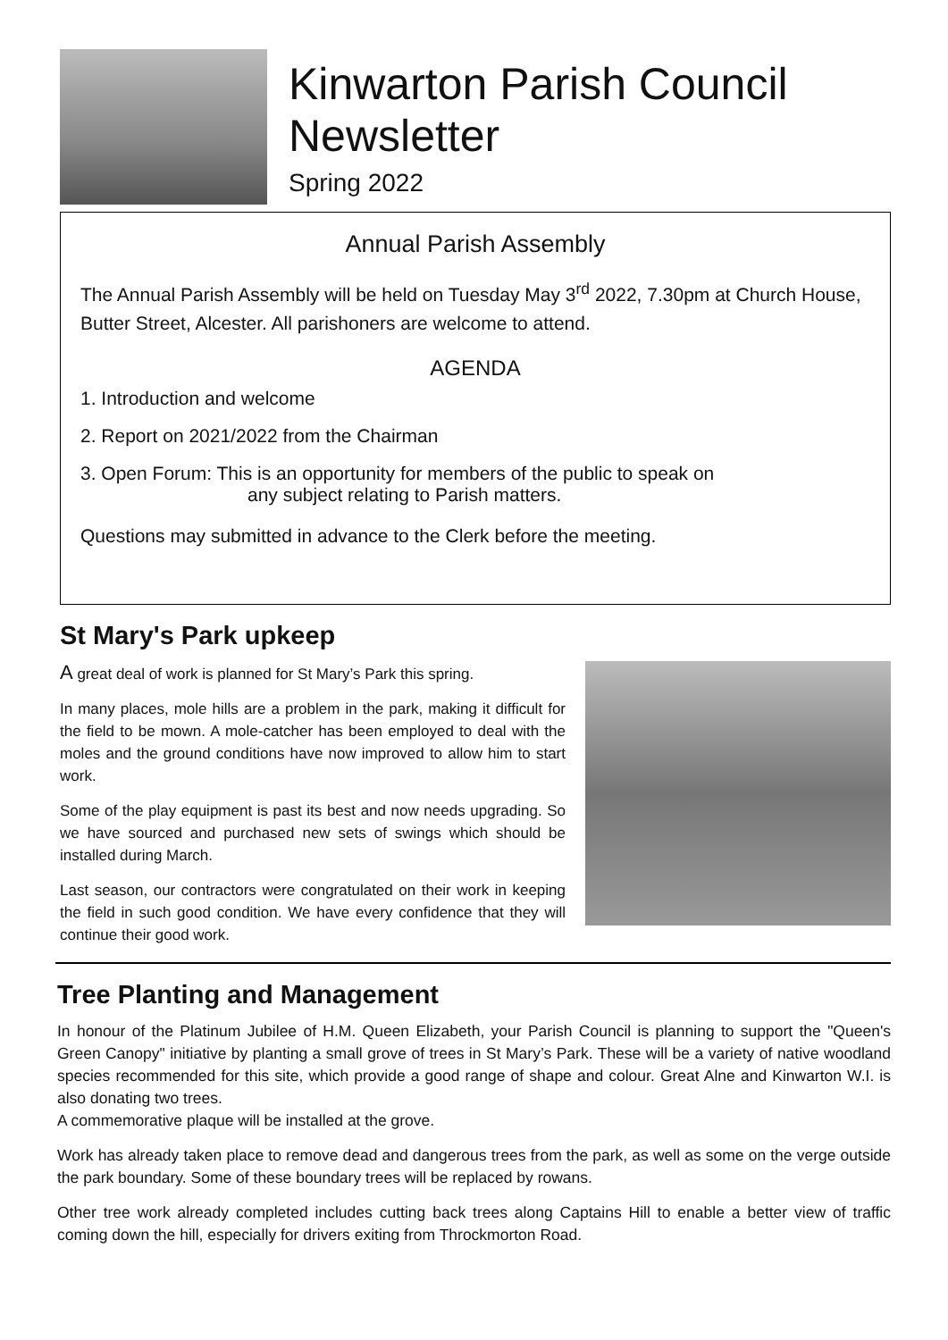Kinwarton Parish Council
Newsletter
Spring 2022
Annual Parish Assembly
The Annual Parish Assembly will be held on Tuesday May 3<sup>rd</sup> 2022, 7.30pm at Church House, Butter Street, Alcester. All parishoners are welcome to attend.
AGENDA
1. Introduction and welcome
2. Report on 2021/2022 from the Chairman
3. Open Forum: This is an opportunity for members of the public to speak on
any subject relating to Parish matters.
Questions may submitted in advance to the Clerk before the meeting.
St Mary's Park upkeep
A great deal of work is planned for St Mary’s Park this spring.
In many places, mole hills are a problem in the park, making it difficult for the field to be mown. A mole-catcher has been employed to deal with the moles and the ground conditions have now improved to allow him to start work.
Some of the play equipment is past its best and now needs upgrading. So we have sourced and purchased new sets of swings which should be installed during March.
Last season, our contractors were congratulated on their work in keeping the field in such good condition. We have every confidence that they will continue their good work.
Tree Planting and Management
In honour of the Platinum Jubilee of H.M. Queen Elizabeth, your Parish Council is planning to support the "Queen's Green Canopy" initiative by planting a small grove of trees in St Mary’s Park. These will be a variety of native woodland species recommended for this site, which provide a good range of shape and colour. Great Alne and Kinwarton W.I. is also donating two trees.
A commemorative plaque will be installed at the grove.
Work has already taken place to remove dead and dangerous trees from the park, as well as some on the verge outside the park boundary. Some of these boundary trees will be replaced by rowans.
Other tree work already completed includes cutting back trees along Captains Hill to enable a better view of traffic coming down the hill, especially for drivers exiting from Throckmorton Road.